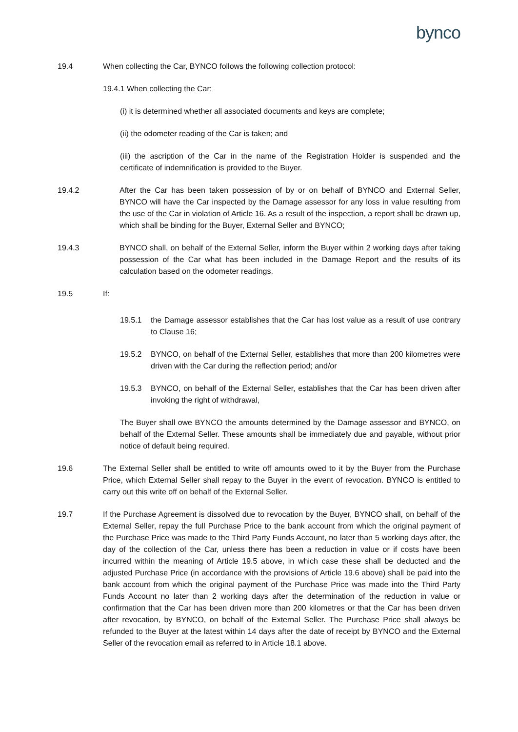bynco
19.4 When collecting the Car, BYNCO follows the following collection protocol:
19.4.1 When collecting the Car:
(i) it is determined whether all associated documents and keys are complete;
(ii) the odometer reading of the Car is taken; and
(iii) the ascription of the Car in the name of the Registration Holder is suspended and the certificate of indemnification is provided to the Buyer.
19.4.2 After the Car has been taken possession of by or on behalf of BYNCO and External Seller, BYNCO will have the Car inspected by the Damage assessor for any loss in value resulting from the use of the Car in violation of Article 16. As a result of the inspection, a report shall be drawn up, which shall be binding for the Buyer, External Seller and BYNCO;
19.4.3 BYNCO shall, on behalf of the External Seller, inform the Buyer within 2 working days after taking possession of the Car what has been included in the Damage Report and the results of its calculation based on the odometer readings.
19.5 If:
19.5.1 the Damage assessor establishes that the Car has lost value as a result of use contrary to Clause 16;
19.5.2 BYNCO, on behalf of the External Seller, establishes that more than 200 kilometres were driven with the Car during the reflection period; and/or
19.5.3 BYNCO, on behalf of the External Seller, establishes that the Car has been driven after invoking the right of withdrawal,
The Buyer shall owe BYNCO the amounts determined by the Damage assessor and BYNCO, on behalf of the External Seller. These amounts shall be immediately due and payable, without prior notice of default being required.
19.6 The External Seller shall be entitled to write off amounts owed to it by the Buyer from the Purchase Price, which External Seller shall repay to the Buyer in the event of revocation. BYNCO is entitled to carry out this write off on behalf of the External Seller.
19.7 If the Purchase Agreement is dissolved due to revocation by the Buyer, BYNCO shall, on behalf of the External Seller, repay the full Purchase Price to the bank account from which the original payment of the Purchase Price was made to the Third Party Funds Account, no later than 5 working days after, the day of the collection of the Car, unless there has been a reduction in value or if costs have been incurred within the meaning of Article 19.5 above, in which case these shall be deducted and the adjusted Purchase Price (in accordance with the provisions of Article 19.6 above) shall be paid into the bank account from which the original payment of the Purchase Price was made into the Third Party Funds Account no later than 2 working days after the determination of the reduction in value or confirmation that the Car has been driven more than 200 kilometres or that the Car has been driven after revocation, by BYNCO, on behalf of the External Seller. The Purchase Price shall always be refunded to the Buyer at the latest within 14 days after the date of receipt by BYNCO and the External Seller of the revocation email as referred to in Article 18.1 above.